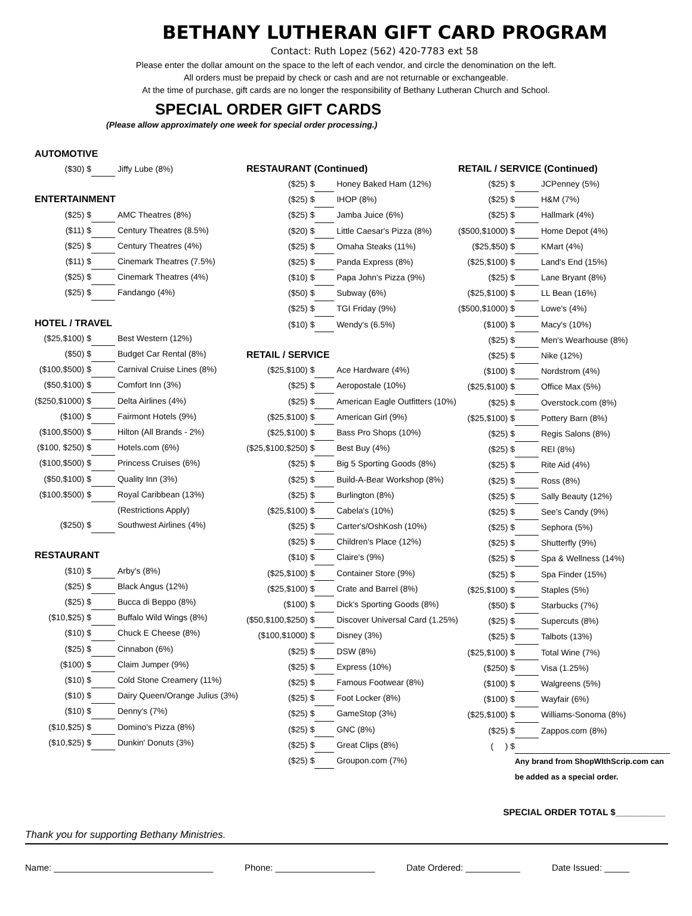BETHANY LUTHERAN GIFT CARD PROGRAM
Contact: Ruth Lopez (562) 420-7783 ext 58
Please enter the dollar amount on the space to the left of each vendor, and circle the denomination on the left.
All orders must be prepaid by check or cash and are not returnable or exchangeable.
At the time of purchase, gift cards are no longer the responsibility of Bethany Lutheran Church and School.
SPECIAL ORDER GIFT CARDS
(Please allow approximately one week for special order processing.)
| AUTOMOTIVE | | |
| ($30) $ | | Jiffy Lube (8%) |
| ENTERTAINMENT | | |
| ($25) $ | | AMC Theatres (8%) |
| ($11) $ | | Century Theatres (8.5%) |
| ($25) $ | | Century Theatres (4%) |
| ($11) $ | | Cinemark Theatres (7.5%) |
| ($25) $ | | Cinemark Theatres (4%) |
| ($25) $ | | Fandango (4%) |
| HOTEL / TRAVEL | | |
| ($25,$100) $ | | Best Western (12%) |
| ($50) $ | | Budget Car Rental (8%) |
| ($100,$500) $ | | Carnival Cruise Lines (8%) |
| ($50,$100) $ | | Comfort Inn (3%) |
| ($250,$1000) $ | | Delta Airlines (4%) |
| ($100) $ | | Fairmont Hotels (9%) |
| ($100,$500) $ | | Hilton (All Brands - 2%) |
| ($100, $250) $ | | Hotels.com (6%) |
| ($100,$500) $ | | Princess Cruises (6%) |
| ($50,$100) $ | | Quality Inn (3%) |
| ($100,$500) $ | | Royal Caribbean (13%) |
| | | (Restrictions Apply) |
| ($250) $ | | Southwest Airlines (4%) |
| RESTAURANT | | |
| ($10) $ | | Arby's (8%) |
| ($25) $ | | Black Angus (12%) |
| ($25) $ | | Bucca di Beppo (8%) |
| ($10,$25) $ | | Buffalo Wild Wings (8%) |
| ($10) $ | | Chuck E Cheese (8%) |
| ($25) $ | | Cinnabon (6%) |
| ($100) $ | | Claim Jumper (9%) |
| ($10) $ | | Cold Stone Creamery (11%) |
| ($10) $ | | Dairy Queen/Orange Julius (3%) |
| ($10) $ | | Denny's (7%) |
| ($10,$25) $ | | Domino's Pizza (8%) |
| ($10,$25) $ | | Dunkin' Donuts (3%) |
| RESTAURANT (Continued) | | |
| ($25) $ | | Honey Baked Ham (12%) |
| ($25) $ | | IHOP (8%) |
| ($25) $ | | Jamba Juice (6%) |
| ($20) $ | | Little Caesar's Pizza (8%) |
| ($25) $ | | Omaha Steaks (11%) |
| ($25) $ | | Panda Express (8%) |
| ($10) $ | | Papa John's Pizza (9%) |
| ($50) $ | | Subway (6%) |
| ($25) $ | | TGI Friday (9%) |
| ($10) $ | | Wendy's (6.5%) |
| RETAIL / SERVICE | | |
| ($25,$100) $ | | Ace Hardware (4%) |
| ($25) $ | | Aeropostale (10%) |
| ($25) $ | | American Eagle Outfitters (10%) |
| ($25,$100) $ | | American Girl (9%) |
| ($25,$100) $ | | Bass Pro Shops (10%) |
| ($25,$100,$250) $ | | Best Buy (4%) |
| ($25) $ | | Big 5 Sporting Goods (8%) |
| ($25) $ | | Build-A-Bear Workshop (8%) |
| ($25) $ | | Burlington (8%) |
| ($25,$100) $ | | Cabela's (10%) |
| ($25) $ | | Carter's/OshKosh (10%) |
| ($25) $ | | Children's Place (12%) |
| ($10) $ | | Claire's (9%) |
| ($25,$100) $ | | Container Store (9%) |
| ($25,$100) $ | | Crate and Barrel (8%) |
| ($100) $ | | Dick's Sporting Goods (8%) |
| ($50,$100,$250) $ | | Discover Universal Card (1.25%) |
| ($100,$1000) $ | | Disney (3%) |
| ($25) $ | | DSW (8%) |
| ($25) $ | | Express (10%) |
| ($25) $ | | Famous Footwear (8%) |
| ($25) $ | | Foot Locker (8%) |
| ($25) $ | | GameStop (3%) |
| ($25) $ | | GNC (8%) |
| ($25) $ | | Great Clips (8%) |
| ($25) $ | | Groupon.com (7%) |
| RETAIL / SERVICE (Continued) | | |
| ($25) $ | | JCPenney (5%) |
| ($25) $ | | H&M (7%) |
| ($25) $ | | Hallmark (4%) |
| ($500,$1000) $ | | Home Depot (4%) |
| ($25,$50) $ | | KMart (4%) |
| ($25,$100) $ | | Land's End (15%) |
| ($25) $ | | Lane Bryant (8%) |
| ($25,$100) $ | | LL Bean (16%) |
| ($500,$1000) $ | | Lowe's (4%) |
| ($100) $ | | Macy's (10%) |
| ($25) $ | | Men's Wearhouse (8%) |
| ($25) $ | | Nike (12%) |
| ($100) $ | | Nordstrom (4%) |
| ($25,$100) $ | | Office Max (5%) |
| ($25) $ | | Overstock.com (8%) |
| ($25,$100) $ | | Pottery Barn (8%) |
| ($25) $ | | Regis Salons (8%) |
| ($25) $ | | REI (8%) |
| ($25) $ | | Rite Aid (4%) |
| ($25) $ | | Ross (8%) |
| ($25) $ | | Sally Beauty (12%) |
| ($25) $ | | See's Candy (9%) |
| ($25) $ | | Sephora (5%) |
| ($25) $ | | Shutterfly (9%) |
| ($25) $ | | Spa & Wellness (14%) |
| ($25) $ | | Spa Finder (15%) |
| ($25,$100) $ | | Staples (5%) |
| ($50) $ | | Starbucks (7%) |
| ($25) $ | | Supercuts (8%) |
| ($25) $ | | Talbots (13%) |
| ($25,$100) $ | | Total Wine (7%) |
| ($250) $ | | Visa (1.25%) |
| ($100) $ | | Walgreens (5%) |
| ($100) $ | | Wayfair (6%) |
| ($25,$100) $ | | Williams-Sonoma (8%) |
| ($25) $ | | Zappos.com (8%) |
| ( ) $ | | |
| | Any brand from ShopWIthScrip.com can | |
| | be added as a special order. | |
SPECIAL ORDER TOTAL $__________
Thank you for supporting Bethany Ministries.
Name: ________________________________ Phone: ____________________ Date Ordered: ___________ Date Issued: _____